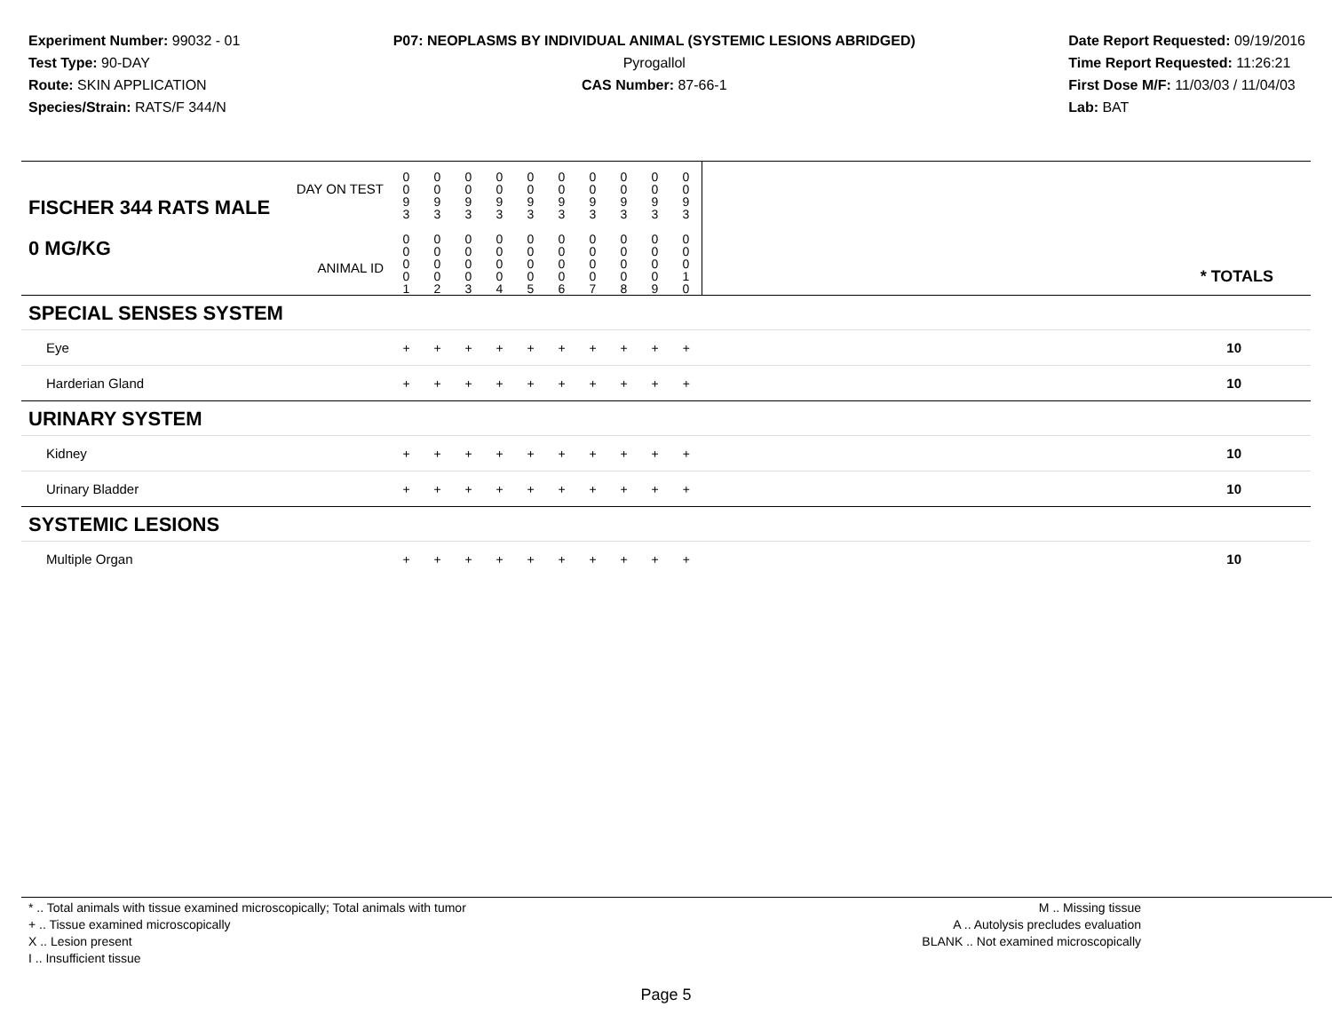Experiment Number: 99032 - 01
Test Type: 90-DAY
Route: SKIN APPLICATION
Species/Strain: RATS/F 344/N
P07: NEOPLASMS BY INDIVIDUAL ANIMAL (SYSTEMIC LESIONS ABRIDGED)
Pyrogallol
CAS Number: 87-66-1
Date Report Requested: 09/19/2016
Time Report Requested: 11:26:21
First Dose M/F: 11/03/03 / 11/04/03
Lab: BAT
| DAY ON TEST FISCHER 344 RATS MALE 0 MG/KG ANIMAL ID | 0 0 9 3 0 0 0 0 1 | 0 0 9 3 0 0 0 0 2 | 0 0 9 3 0 0 0 0 3 | 0 0 9 3 0 0 0 0 4 | 0 0 9 3 0 0 0 0 5 | 0 0 9 3 0 0 0 0 6 | 0 0 9 3 0 0 0 0 7 | 0 0 9 3 0 0 0 0 8 | 0 0 9 3 0 0 0 0 9 | 0 0 9 3 0 0 0 1 0 | * TOTALS |
| SPECIAL SENSES SYSTEM | | | | | | | | | | | |
| Eye | + | + | + | + | + | + | + | + | + | + | 10 |
| Harderian Gland | + | + | + | + | + | + | + | + | + | + | 10 |
| URINARY SYSTEM | | | | | | | | | | | |
| Kidney | + | + | + | + | + | + | + | + | + | + | 10 |
| Urinary Bladder | + | + | + | + | + | + | + | + | + | + | 10 |
| SYSTEMIC LESIONS | | | | | | | | | | | |
| Multiple Organ | + | + | + | + | + | + | + | + | + | + | 10 |
* .. Total animals with tissue examined microscopically; Total animals with tumor
+ .. Tissue examined microscopically
X .. Lesion present
I .. Insufficient tissue
M .. Missing tissue
A .. Autolysis precludes evaluation
BLANK .. Not examined microscopically
Page 5